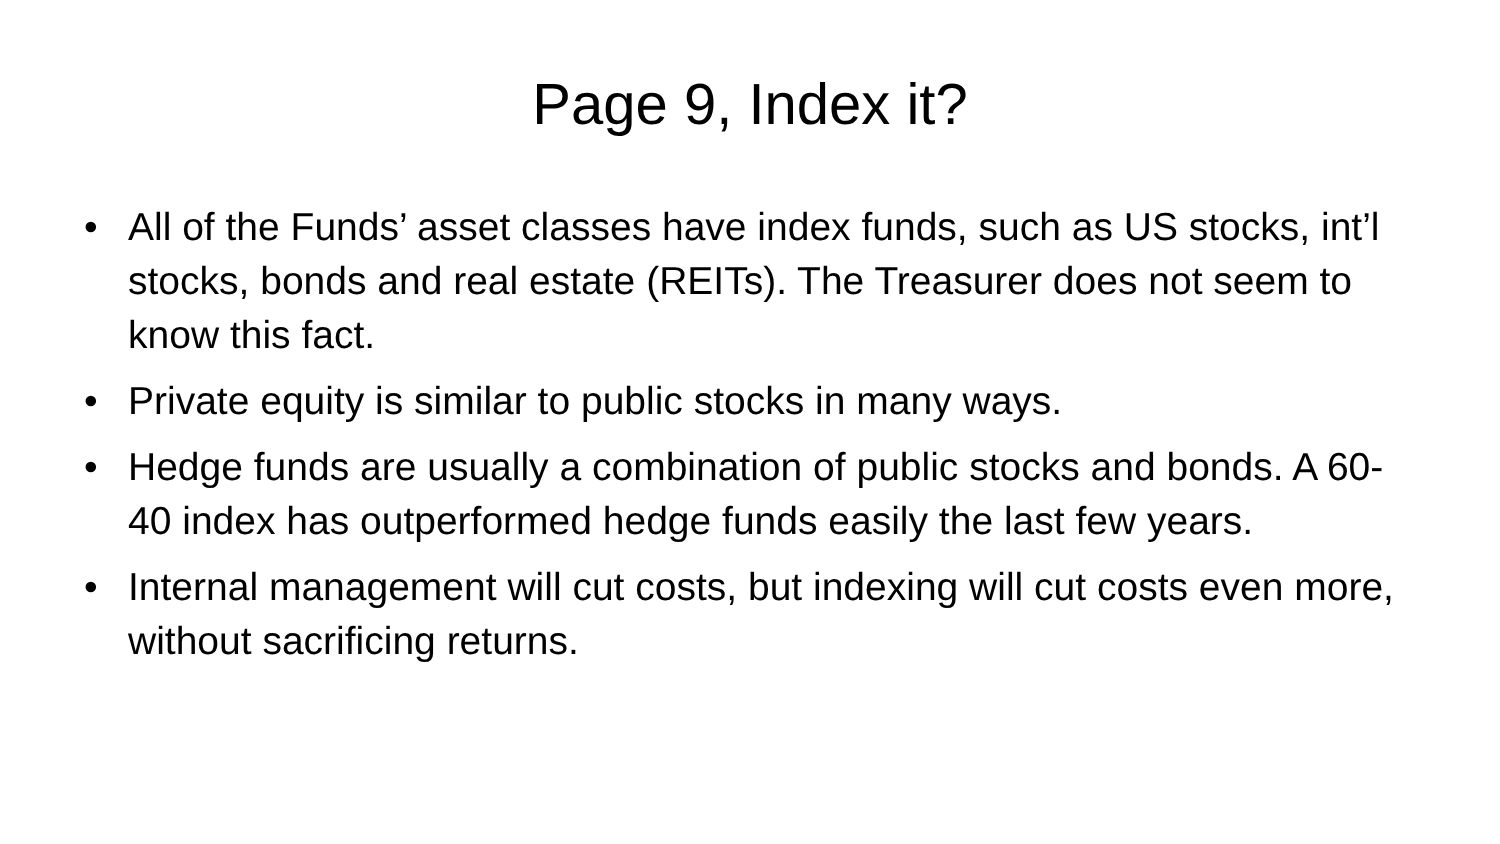Page 9, Index it?
• All of the Funds’ asset classes have index funds, such as US stocks, int’l stocks, bonds and real estate (REITs). The Treasurer does not seem to know this fact.
• Private equity is similar to public stocks in many ways.
• Hedge funds are usually a combination of public stocks and bonds. A 60-40 index has outperformed hedge funds easily the last few years.
• Internal management will cut costs, but indexing will cut costs even more, without sacrificing returns.